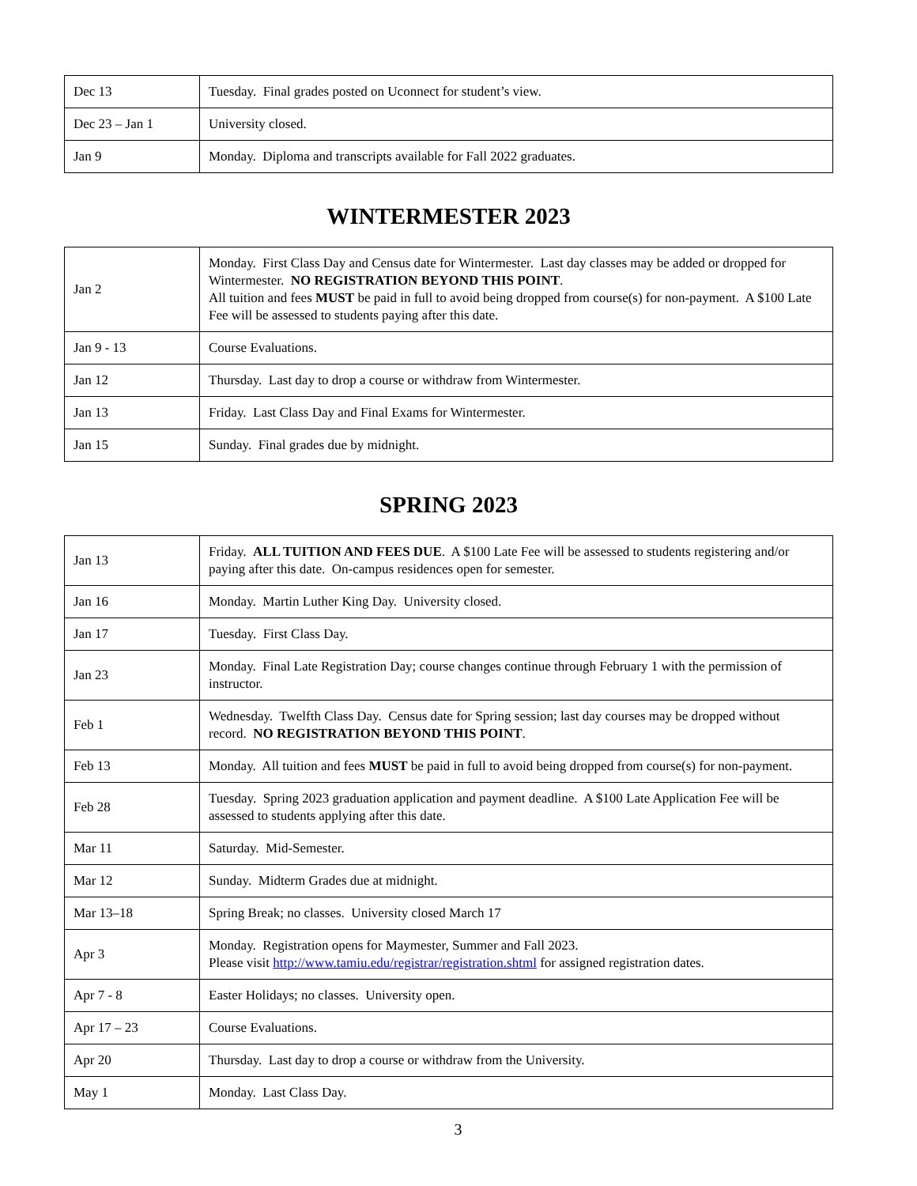| Dec 13 | Tuesday. Final grades posted on Uconnect for student’s view. |
| Dec 23 – Jan 1 | University closed. |
| Jan 9 | Monday. Diploma and transcripts available for Fall 2022 graduates. |
WINTERMESTER 2023
| Jan 2 | Monday. First Class Day and Census date for Wintermester. Last day classes may be added or dropped for Wintermester. NO REGISTRATION BEYOND THIS POINT . All tuition and fees MUST be paid in full to avoid being dropped from course(s) for non-payment. A $100 Late Fee will be assessed to students paying after this date. |
| Jan 9 - 13 | Course Evaluations. |
| Jan 12 | Thursday. Last day to drop a course or withdraw from Wintermester. |
| Jan 13 | Friday. Last Class Day and Final Exams for Wintermester. |
| Jan 15 | Sunday. Final grades due by midnight. |
SPRING 2023
| Jan 13 | Friday. ALL TUITION AND FEES DUE . A $100 Late Fee will be assessed to students registering and/or paying after this date. On-campus residences open for semester. |
| Jan 16 | Monday. Martin Luther King Day. University closed. |
| Jan 17 | Tuesday. First Class Day. |
| Jan 23 | Monday. Final Late Registration Day; course changes continue through February 1 with the permission of instructor. |
| Feb 1 | Wednesday. Twelfth Class Day. Census date for Spring session; last day courses may be dropped without record. NO REGISTRATION BEYOND THIS POINT . |
| Feb 13 | Monday. All tuition and fees MUST be paid in full to avoid being dropped from course(s) for non-payment. |
| Feb 28 | Tuesday. Spring 2023 graduation application and payment deadline. A $100 Late Application Fee will be assessed to students applying after this date. |
| Mar 11 | Saturday. Mid-Semester. |
| Mar 12 | Sunday. Midterm Grades due at midnight. |
| Mar 13–18 | Spring Break; no classes. University closed March 17 |
| Apr 3 | Monday. Registration opens for Maymester, Summer and Fall 2023. Please visit http://www.tamiu.edu/registrar/registration.shtml for assigned registration dates. |
| Apr 7 - 8 | Easter Holidays; no classes. University open. |
| Apr 17 – 23 | Course Evaluations. |
| Apr 20 | Thursday. Last day to drop a course or withdraw from the University. |
| May 1 | Monday. Last Class Day. |
3